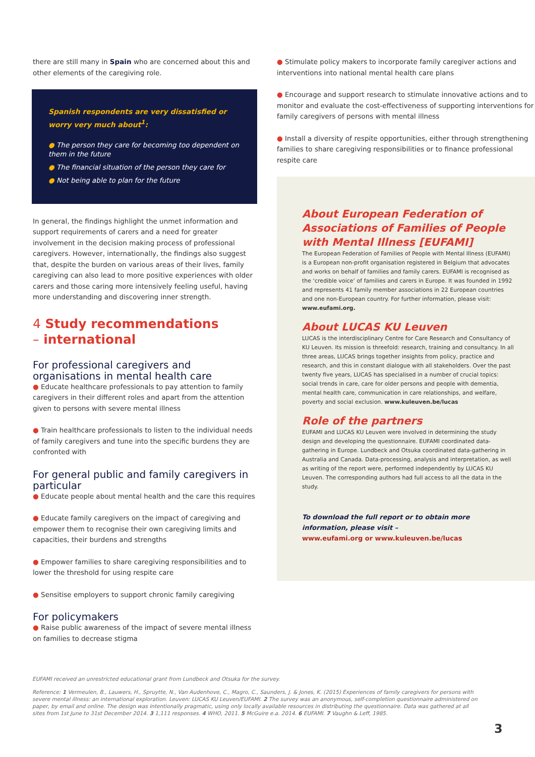there are still many in Spain who are concerned about this and other elements of the caregiving role.
Spanish respondents are very dissatisfied or worry very much about<sup>1</sup>:
● The person they care for becoming too dependent on them in the future
● The financial situation of the person they care for
● Not being able to plan for the future
In general, the findings highlight the unmet information and support requirements of carers and a need for greater involvement in the decision making process of professional caregivers. However, internationally, the findings also suggest that, despite the burden on various areas of their lives, family caregiving can also lead to more positive experiences with older carers and those caring more intensively feeling useful, having more understanding and discovering inner strength.
4 Study recommendations
– international
For professional caregivers and organisations in mental health care
● Educate healthcare professionals to pay attention to family caregivers in their different roles and apart from the attention given to persons with severe mental illness
● Train healthcare professionals to listen to the individual needs of family caregivers and tune into the specific burdens they are confronted with
For general public and family caregivers in particular
● Educate people about mental health and the care this requires
● Educate family caregivers on the impact of caregiving and empower them to recognise their own caregiving limits and capacities, their burdens and strengths
● Empower families to share caregiving responsibilities and to lower the threshold for using respite care
● Sensitise employers to support chronic family caregiving
For policymakers
● Raise public awareness of the impact of severe mental illness on families to decrease stigma
● Stimulate policy makers to incorporate family caregiver actions and interventions into national mental health care plans
● Encourage and support research to stimulate innovative actions and to monitor and evaluate the cost-effectiveness of supporting interventions for family caregivers of persons with mental illness
● Install a diversity of respite opportunities, either through strengthening families to share caregiving responsibilities or to finance professional respite care
About European Federation of Associations of Families of People with Mental Illness [EUFAMI]
The European Federation of Families of People with Mental Illness (EUFAMI) is a European non-profit organisation registered in Belgium that advocates and works on behalf of families and family carers. EUFAMI is recognised as the ‘credible voice’ of families and carers in Europe. It was founded in 1992 and represents 41 family member associations in 22 European countries and one non-European country. For further information, please visit: www.eufami.org.
About LUCAS KU Leuven
LUCAS is the interdisciplinary Centre for Care Research and Consultancy of KU Leuven. Its mission is threefold: research, training and consultancy. In all three areas, LUCAS brings together insights from policy, practice and research, and this in constant dialogue with all stakeholders. Over the past twenty five years, LUCAS has specialised in a number of crucial topics: social trends in care, care for older persons and people with dementia, mental health care, communication in care relationships, and welfare, poverty and social exclusion. www.kuleuven.be/lucas
Role of the partners
EUFAMI and LUCAS KU Leuven were involved in determining the study design and developing the questionnaire. EUFAMI coordinated data-gathering in Europe. Lundbeck and Otsuka coordinated data-gathering in Australia and Canada. Data-processing, analysis and interpretation, as well as writing of the report were, performed independently by LUCAS KU Leuven. The corresponding authors had full access to all the data in the study.
To download the full report or to obtain more information, please visit –
www.eufami.org or www.kuleuven.be/lucas
EUFAMI received an unrestricted educational grant from Lundbeck and Otsuka for the survey.
Reference: 1 Vermeulen, B., Lauwers, H., Spruytte, N., Van Audenhove, C., Magro, C., Saunders, J. & Jones, K. (2015) Experiences of family caregivers for persons with severe mental illness: an international exploration. Leuven: LUCAS KU Leuven/EUFAMI. 2 The survey was an anonymous, self-completion questionnaire administered on paper, by email and online. The design was intentionally pragmatic, using only locally available resources in distributing the questionnaire. Data was gathered at all sites from 1st June to 31st December 2014. 3 1,111 responses. 4 WHO, 2011. 5 McGuire e.a. 2014. 6 EUFAMI. 7 Vaughn & Leff, 1985.
3